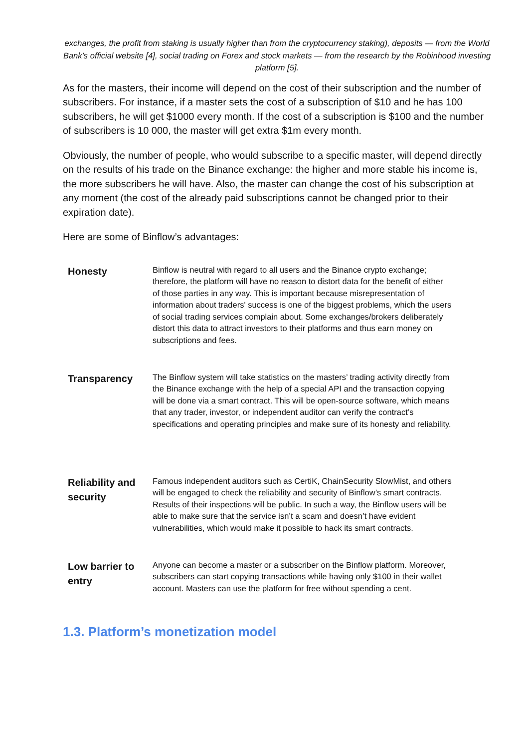exchanges, the profit from staking is usually higher than from the cryptocurrency staking), deposits — from the World Bank’s official website [4], social trading on Forex and stock markets — from the research by the Robinhood investing platform [5].
As for the masters, their income will depend on the cost of their subscription and the number of subscribers. For instance, if a master sets the cost of a subscription of $10 and he has 100 subscribers, he will get $1000 every month. If the cost of a subscription is $100 and the number of subscribers is 10 000, the master will get extra $1m every month.
Obviously, the number of people, who would subscribe to a specific master, will depend directly on the results of his trade on the Binance exchange: the higher and more stable his income is, the more subscribers he will have. Also, the master can change the cost of his subscription at any moment (the cost of the already paid subscriptions cannot be changed prior to their expiration date).
Here are some of Binflow’s advantages:
| Honesty | Binflow is neutral with regard to all users and the Binance crypto exchange; therefore, the platform will have no reason to distort data for the benefit of either of those parties in any way. This is important because misrepresentation of information about traders' success is one of the biggest problems, which the users of social trading services complain about. Some exchanges/brokers deliberately distort this data to attract investors to their platforms and thus earn money on subscriptions and fees. |
| Transparency | The Binflow system will take statistics on the masters’ trading activity directly from the Binance exchange with the help of a special API and the transaction copying will be done via a smart contract. This will be open-source software, which means that any trader, investor, or independent auditor can verify the contract’s specifications and operating principles and make sure of its honesty and reliability. |
| Reliability and security | Famous independent auditors such as CertiK, ChainSecurity SlowMist, and others will be engaged to check the reliability and security of Binflow’s smart contracts. Results of their inspections will be public. In such a way, the Binflow users will be able to make sure that the service isn’t a scam and doesn’t have evident vulnerabilities, which would make it possible to hack its smart contracts. |
| Low barrier to entry | Anyone can become a master or a subscriber on the Binflow platform. Moreover, subscribers can start copying transactions while having only $100 in their wallet account. Masters can use the platform for free without spending a cent. |
1.3. Platform’s monetization model